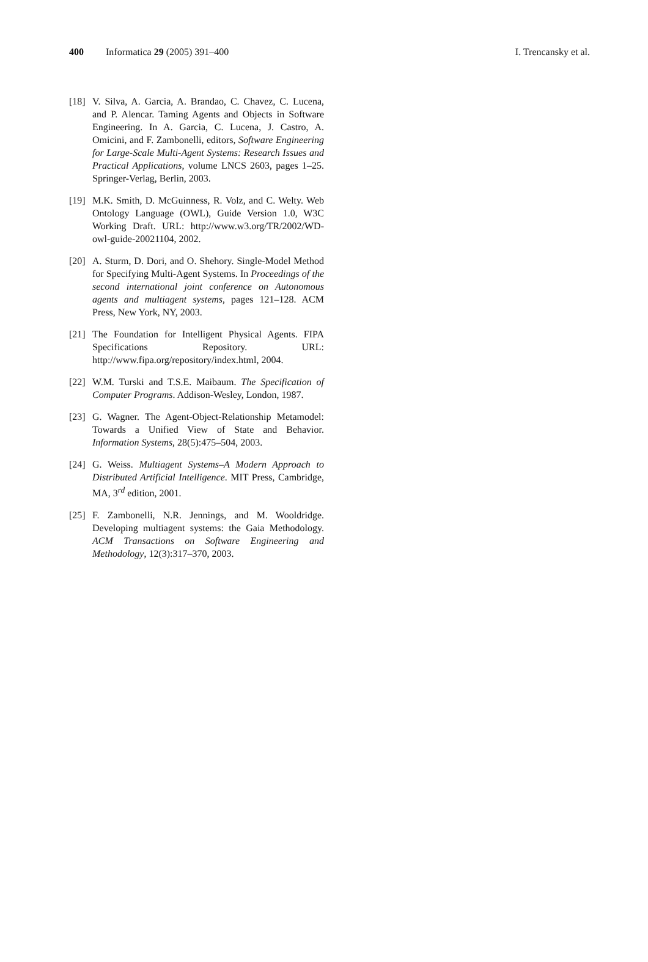400 Informatica 29 (2005) 391–400
I. Trencansky et al.
[18]
V. Silva, A. Garcia, A. Brandao, C. Chavez, C. Lucena, and P. Alencar. Taming Agents and Objects in Software Engineering. In A. Garcia, C. Lucena, J. Castro, A. Omicini, and F. Zambonelli, editors, Software Engineering for Large-Scale Multi-Agent Systems: Research Issues and Practical Applications, volume LNCS 2603, pages 1–25. Springer-Verlag, Berlin, 2003.
[19]
M.K. Smith, D. McGuinness, R. Volz, and C. Welty. Web Ontology Language (OWL), Guide Version 1.0, W3C Working Draft. URL: http://www.w3.org/TR/2002/WD-owl-guide-20021104, 2002.
[20]
A. Sturm, D. Dori, and O. Shehory. Single-Model Method for Specifying Multi-Agent Systems. In Proceedings of the second international joint conference on Autonomous agents and multiagent systems, pages 121–128. ACM Press, New York, NY, 2003.
[21]
The Foundation for Intelligent Physical Agents. FIPA Specifications Repository. URL: http://www.fipa.org/repository/index.html, 2004.
[22]
W.M. Turski and T.S.E. Maibaum. The Specification of Computer Programs. Addison-Wesley, London, 1987.
[23]
G. Wagner. The Agent-Object-Relationship Metamodel: Towards a Unified View of State and Behavior. Information Systems, 28(5):475–504, 2003.
[24]
G. Weiss. Multiagent Systems–A Modern Approach to Distributed Artificial Intelligence. MIT Press, Cambridge, MA, 3<sup>rd</sup> edition, 2001.
[25]
F. Zambonelli, N.R. Jennings, and M. Wooldridge. Developing multiagent systems: the Gaia Methodology. ACM Transactions on Software Engineering and Methodology, 12(3):317–370, 2003.